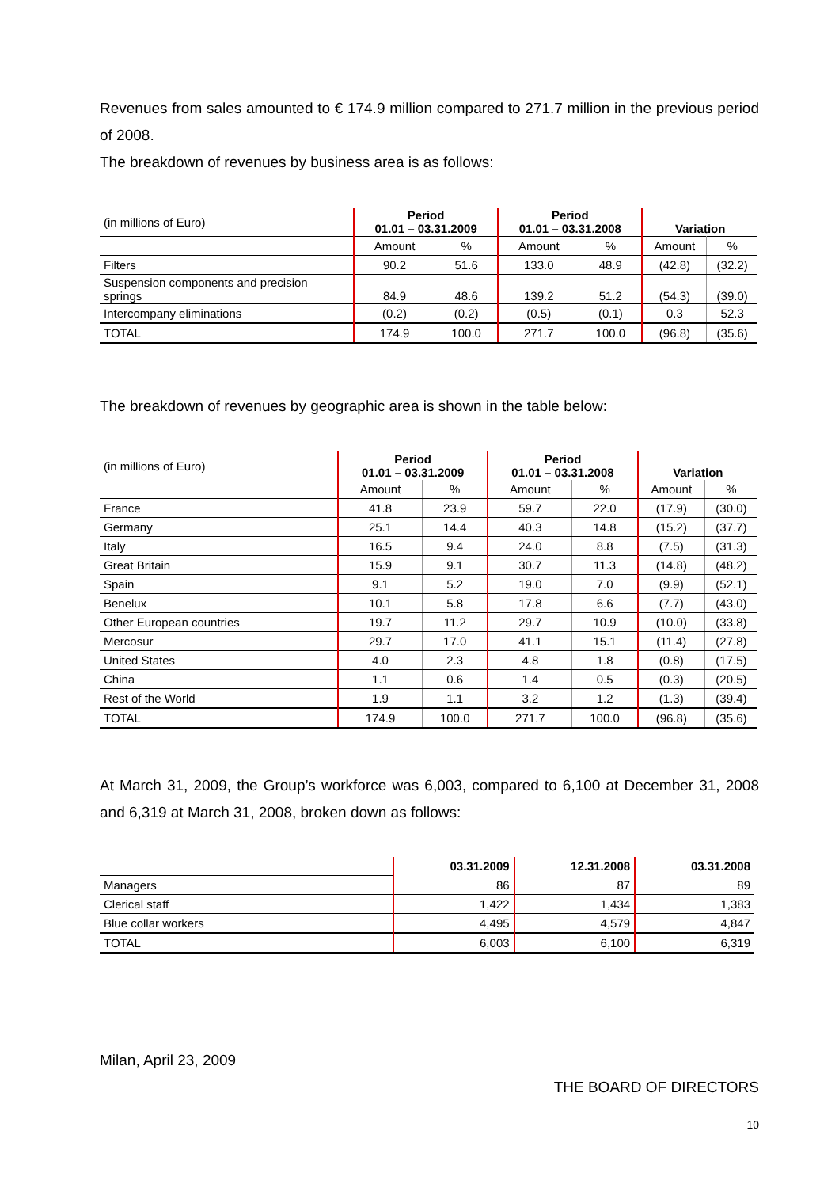Revenues from sales amounted to € 174.9 million compared to 271.7 million in the previous period of 2008.
The breakdown of revenues by business area is as follows:
| (in millions of Euro) | Period 01.01 – 03.31.2009 | | Period 01.01 – 03.31.2008 | | Variation | |
| | Amount | % | Amount | % | Amount | % |
| Filters | 90.2 | 51.6 | 133.0 | 48.9 | (42.8) | (32.2) |
| Suspension components and precision springs | 84.9 | 48.6 | 139.2 | 51.2 | (54.3) | (39.0) |
| Intercompany eliminations | (0.2) | (0.2) | (0.5) | (0.1) | 0.3 | 52.3 |
| TOTAL | 174.9 | 100.0 | 271.7 | 100.0 | (96.8) | (35.6) |
The breakdown of revenues by geographic area is shown in the table below:
| (in millions of Euro) | Period 01.01 – 03.31.2009 | | Period 01.01 – 03.31.2008 | | Variation | |
| | Amount | % | Amount | % | Amount | % |
| France | 41.8 | 23.9 | 59.7 | 22.0 | (17.9) | (30.0) |
| Germany | 25.1 | 14.4 | 40.3 | 14.8 | (15.2) | (37.7) |
| Italy | 16.5 | 9.4 | 24.0 | 8.8 | (7.5) | (31.3) |
| Great Britain | 15.9 | 9.1 | 30.7 | 11.3 | (14.8) | (48.2) |
| Spain | 9.1 | 5.2 | 19.0 | 7.0 | (9.9) | (52.1) |
| Benelux | 10.1 | 5.8 | 17.8 | 6.6 | (7.7) | (43.0) |
| Other European countries | 19.7 | 11.2 | 29.7 | 10.9 | (10.0) | (33.8) |
| Mercosur | 29.7 | 17.0 | 41.1 | 15.1 | (11.4) | (27.8) |
| United States | 4.0 | 2.3 | 4.8 | 1.8 | (0.8) | (17.5) |
| China | 1.1 | 0.6 | 1.4 | 0.5 | (0.3) | (20.5) |
| Rest of the World | 1.9 | 1.1 | 3.2 | 1.2 | (1.3) | (39.4) |
| TOTAL | 174.9 | 100.0 | 271.7 | 100.0 | (96.8) | (35.6) |
At March 31, 2009, the Group’s workforce was 6,003, compared to 6,100 at December 31, 2008 and 6,319 at March 31, 2008, broken down as follows:
| | 03.31.2009 | 12.31.2008 | 03.31.2008 |
| Managers | 86 | 87 | 89 |
| Clerical staff | 1,422 | 1,434 | 1,383 |
| Blue collar workers | 4,495 | 4,579 | 4,847 |
| TOTAL | 6,003 | 6,100 | 6,319 |
Milan, April 23, 2009
THE BOARD OF DIRECTORS
10